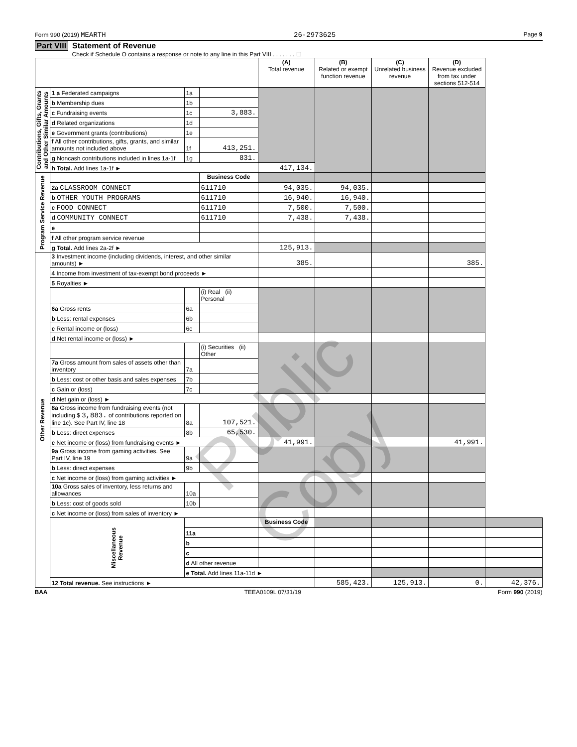Form 990 (2019) MEARTH 26-2973625 Page 9
Part VIII Statement of Revenue
Check if Schedule O contains a response or note to any line in this Part VIII . . . . . . . ☐
| | | | | (A) Total revenue | (B) Related or exempt function revenue | (C) Unrelated business revenue | (D) Revenue excluded from tax under sections 512-514 | |
| --- | --- | --- | --- | --- | --- | --- | --- | --- |
| Contributions, Gifts, Grants and Other Similar Amounts | 1 a Federated campaigns | 1a | | | | | | |
| | b Membership dues | 1b | | | | | | |
| | c Fundraising events | 1c | 3,883. | | | | | |
| | d Related organizations | 1d | | | | | | |
| | e Government grants (contributions) | 1e | | | | | | |
| | f All other contributions, gifts, grants, and similar amounts not included above | 1f | 413,251. | | | | | |
| | g Noncash contributions included in lines 1a-1f | 1g | 831. | | | | | |
| | h Total. Add lines 1a-1f ► | | | 417,134. | | | | |
| Program Service Revenue | | | Business Code | | | | | |
| | 2a CLASSROOM CONNECT | | 611710 | 94,035. | 94,035. | | | |
| | b OTHER YOUTH PROGRAMS | | 611710 | 16,940. | 16,940. | | | |
| | c FOOD CONNECT | | 611710 | 7,500. | 7,500. | | | |
| | d COMMUNITY CONNECT | | 611710 | 7,438. | 7,438. | | | |
| | e | | | | | | | |
| | f All other program service revenue | | | | | | | |
| | g Total. Add lines 2a-2f ► | | | 125,913. | | | | |
| Other Revenue | 3 Investment income (including dividends, interest, and other similar amounts) ► | | | 385. | | | 385. | |
| | 4 Income from investment of tax-exempt bond proceeds ► | | | | | | | |
| | 5 Royalties ► | | | | | | | |
| | | | (i) Real (ii) Personal | | | | | |
| | 6a Gross rents | 6a | | | | | | |
| | b Less: rental expenses | 6b | | | | | | |
| | c Rental income or (loss) | 6c | | | | | | |
| | d Net rental income or (loss) ► | | | | | | | |
| | | | (i) Securities (ii) Other | | | | | |
| | 7a Gross amount from sales of assets other than inventory | 7a | | | | | | |
| | b Less: cost or other basis and sales expenses | 7b | | | | | | |
| | c Gain or (loss) | 7c | | | | | | |
| | d Net gain or (loss) ► | | | | | | | |
| | 8a Gross income from fundraising events (not including $ 3,883. of contributions reported on line 1c). See Part IV, line 18 | 8a | 107,521. | | | | | |
| | b Less: direct expenses | 8b | 65,530. | | | | | |
| | c Net income or (loss) from fundraising events ► | | | 41,991. | | | 41,991. | |
| | 9a Gross income from gaming activities. See Part IV, line 19 | 9a | | | | | | |
| | b Less: direct expenses | 9b | | | | | | |
| | c Net income or (loss) from gaming activities ► | | | | | | | |
| | 10a Gross sales of inventory, less returns and allowances | 10a | | | | | | |
| | b Less: cost of goods sold | 10b | | | | | | |
| | c Net income or (loss) from sales of inventory ► | | | | | | | |
| | Miscellaneous Revenue | | | Business Code | | | | |
| | | 11a | | | | | | |
| | | b | | | | | | |
| | | c | | | | | | |
| | | d All other revenue | | | | | | |
| | | e Total. Add lines 11a-11d ► | | | | | | |
| | 12 Total revenue. See instructions ► | | | | 585,423. | 125,913. | 0. | 42,376. |
BAA TEEA0109L 07/31/19 Form 990 (2019)
Public Copy